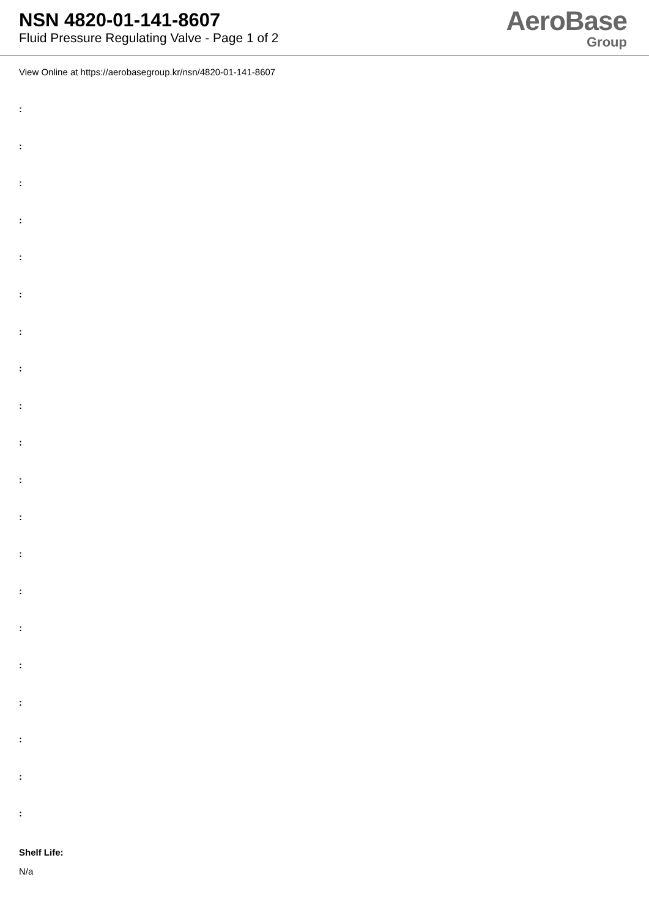NSN 4820-01-141-8607
Fluid Pressure Regulating Valve - Page 1 of 2
AeroBase
Group
View Online at https://aerobasegroup.kr/nsn/4820-01-141-8607
:
:
:
:
:
:
:
:
:
:
:
:
:
:
:
:
:
:
:
:
Shelf Life:
N/a